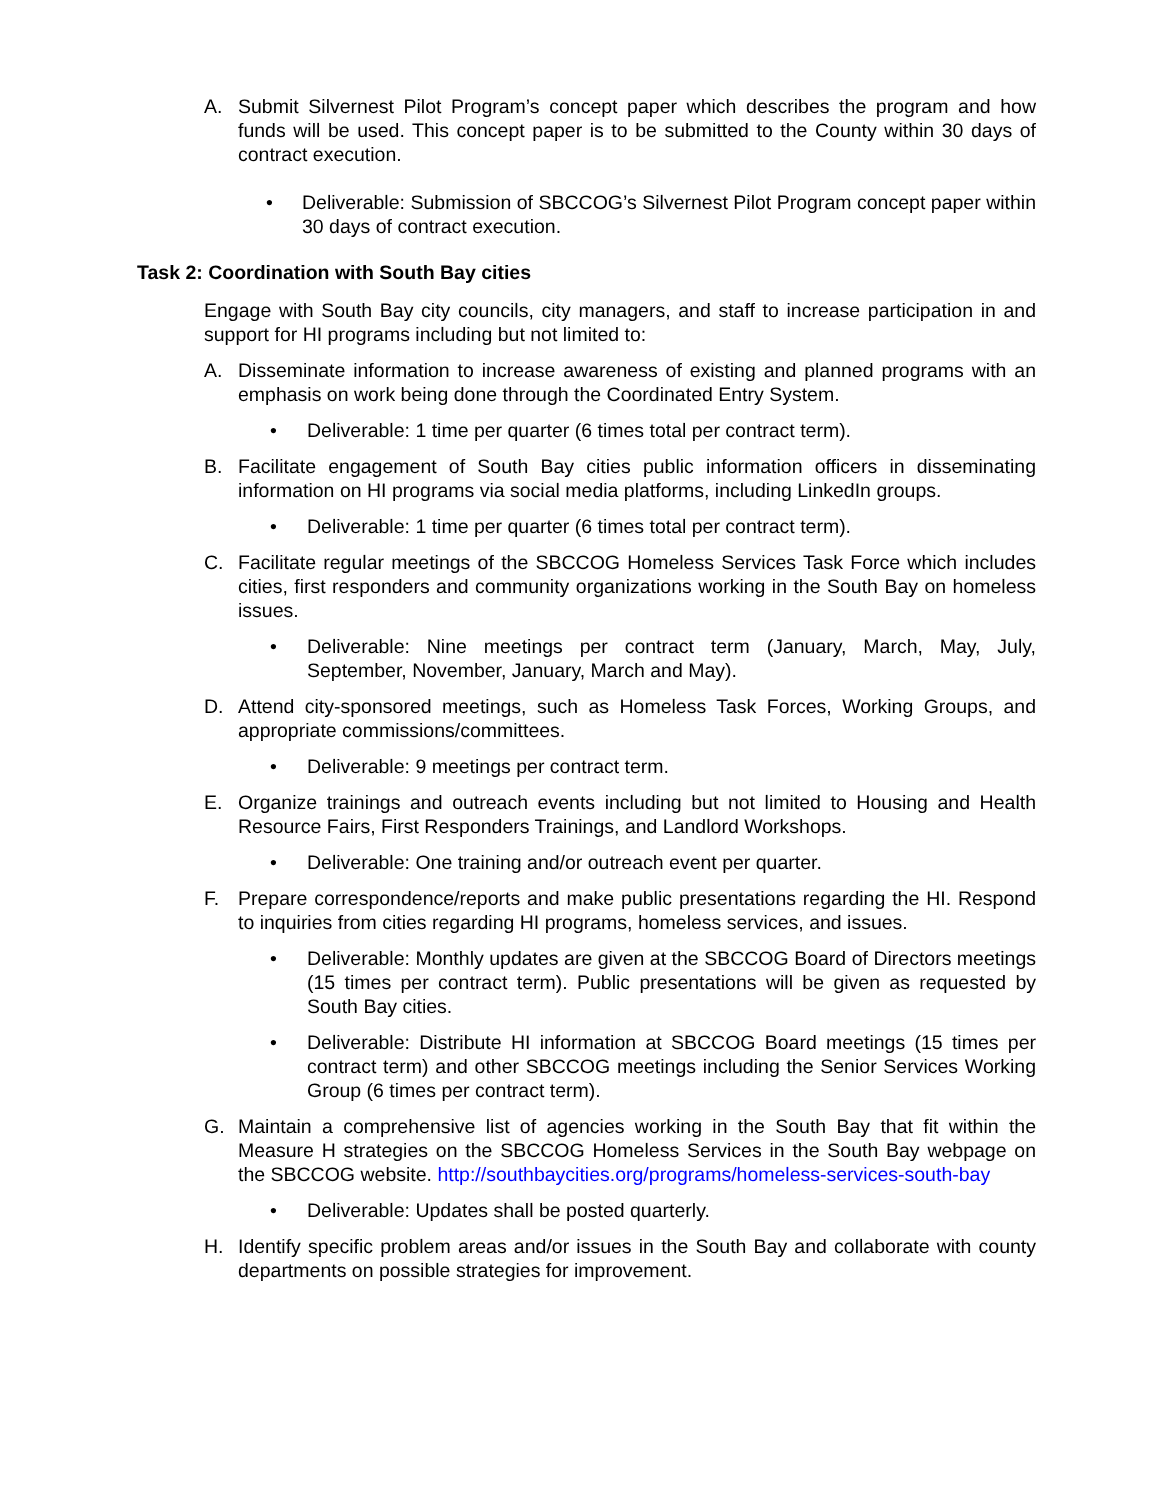A. Submit Silvernest Pilot Program’s concept paper which describes the program and how funds will be used. This concept paper is to be submitted to the County within 30 days of contract execution.
• Deliverable: Submission of SBCCOG’s Silvernest Pilot Program concept paper within 30 days of contract execution.
Task 2: Coordination with South Bay cities
Engage with South Bay city councils, city managers, and staff to increase participation in and support for HI programs including but not limited to:
A. Disseminate information to increase awareness of existing and planned programs with an emphasis on work being done through the Coordinated Entry System.
• Deliverable: 1 time per quarter (6 times total per contract term).
B. Facilitate engagement of South Bay cities public information officers in disseminating information on HI programs via social media platforms, including LinkedIn groups.
• Deliverable: 1 time per quarter (6 times total per contract term).
C. Facilitate regular meetings of the SBCCOG Homeless Services Task Force which includes cities, first responders and community organizations working in the South Bay on homeless issues.
• Deliverable: Nine meetings per contract term (January, March, May, July, September, November, January, March and May).
D. Attend city-sponsored meetings, such as Homeless Task Forces, Working Groups, and appropriate commissions/committees.
• Deliverable: 9 meetings per contract term.
E. Organize trainings and outreach events including but not limited to Housing and Health Resource Fairs, First Responders Trainings, and Landlord Workshops.
• Deliverable: One training and/or outreach event per quarter.
F. Prepare correspondence/reports and make public presentations regarding the HI. Respond to inquiries from cities regarding HI programs, homeless services, and issues.
• Deliverable: Monthly updates are given at the SBCCOG Board of Directors meetings (15 times per contract term). Public presentations will be given as requested by South Bay cities.
• Deliverable: Distribute HI information at SBCCOG Board meetings (15 times per contract term) and other SBCCOG meetings including the Senior Services Working Group (6 times per contract term).
G. Maintain a comprehensive list of agencies working in the South Bay that fit within the Measure H strategies on the SBCCOG Homeless Services in the South Bay webpage on the SBCCOG website. http://southbaycities.org/programs/homeless-services-south-bay
• Deliverable: Updates shall be posted quarterly.
H. Identify specific problem areas and/or issues in the South Bay and collaborate with county departments on possible strategies for improvement.